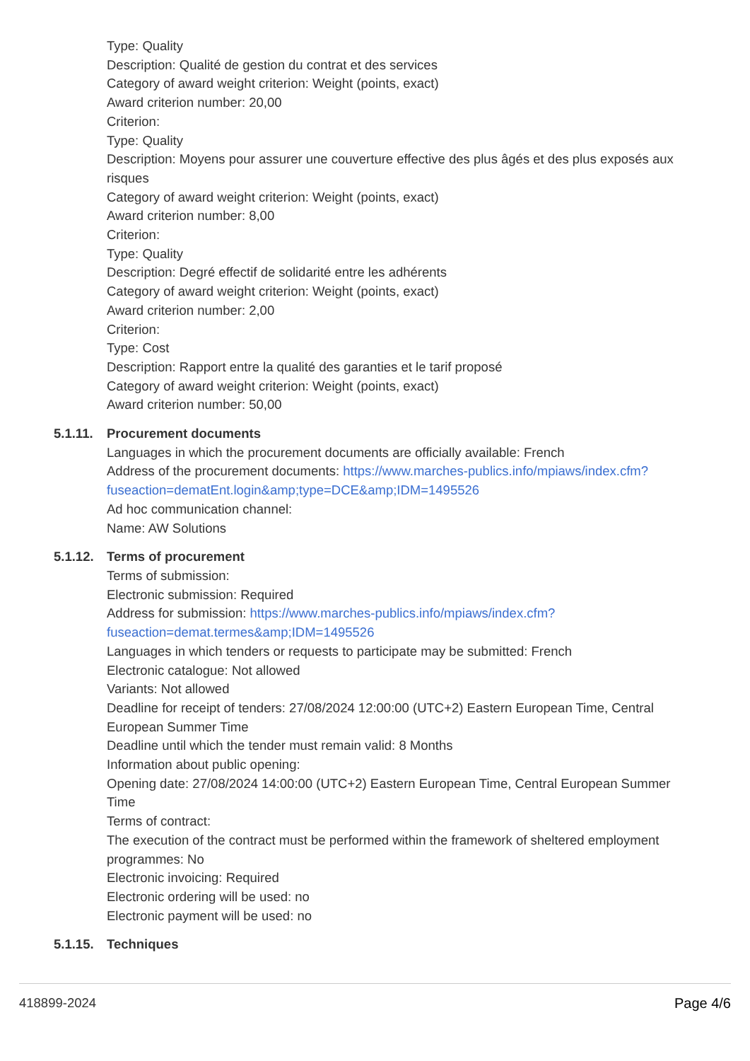Type: Quality
Description: Qualité de gestion du contrat et des services
Category of award weight criterion: Weight (points, exact)
Award criterion number: 20,00
Criterion:
Type: Quality
Description: Moyens pour assurer une couverture effective des plus âgés et des plus exposés aux risques
Category of award weight criterion: Weight (points, exact)
Award criterion number: 8,00
Criterion:
Type: Quality
Description: Degré effectif de solidarité entre les adhérents
Category of award weight criterion: Weight (points, exact)
Award criterion number: 2,00
Criterion:
Type: Cost
Description: Rapport entre la qualité des garanties et le tarif proposé
Category of award weight criterion: Weight (points, exact)
Award criterion number: 50,00
5.1.11. Procurement documents
Languages in which the procurement documents are officially available: French
Address of the procurement documents: https://www.marches-publics.info/mpiaws/index.cfm?fuseaction=dematEnt.login&amp;type=DCE&amp;IDM=1495526
Ad hoc communication channel:
Name: AW Solutions
5.1.12. Terms of procurement
Terms of submission:
Electronic submission: Required
Address for submission: https://www.marches-publics.info/mpiaws/index.cfm?
fuseaction=demat.termes&amp;IDM=1495526
Languages in which tenders or requests to participate may be submitted: French
Electronic catalogue: Not allowed
Variants: Not allowed
Deadline for receipt of tenders: 27/08/2024 12:00:00 (UTC+2) Eastern European Time, Central European Summer Time
Deadline until which the tender must remain valid: 8 Months
Information about public opening:
Opening date: 27/08/2024 14:00:00 (UTC+2) Eastern European Time, Central European Summer Time
Terms of contract:
The execution of the contract must be performed within the framework of sheltered employment programmes: No
Electronic invoicing: Required
Electronic ordering will be used: no
Electronic payment will be used: no
5.1.15. Techniques
418899-2024 Page 4/6